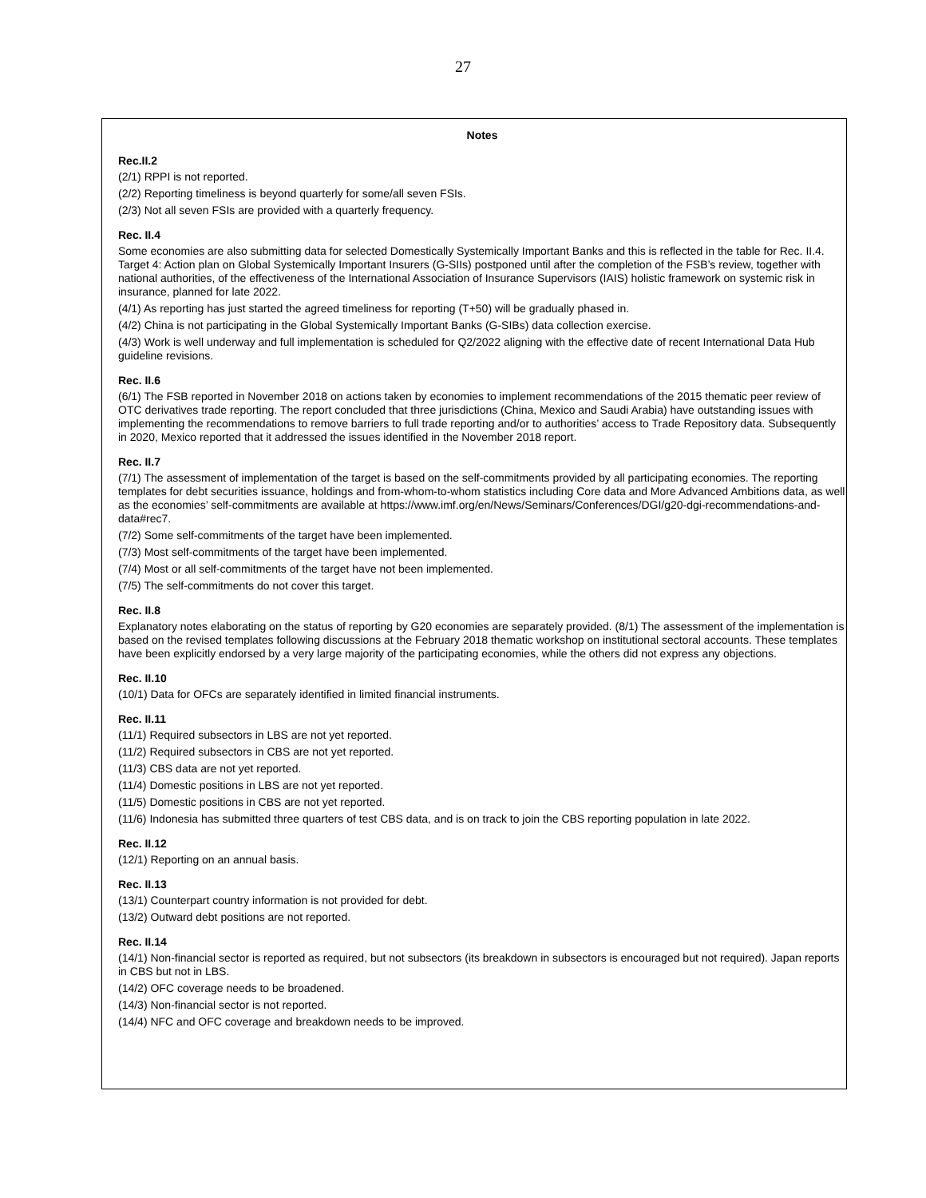27
Notes
Rec.II.2
(2/1) RPPI is not reported.
(2/2) Reporting timeliness is beyond quarterly for some/all seven FSIs.
(2/3) Not all seven FSIs are provided with a quarterly frequency.
Rec. II.4
Some economies are also submitting data for selected Domestically Systemically Important Banks and this is reflected in the table for Rec. II.4. Target 4: Action plan on Global Systemically Important Insurers (G-SIIs) postponed until after the completion of the FSB’s review, together with national authorities, of the effectiveness of the International Association of Insurance Supervisors (IAIS) holistic framework on systemic risk in insurance, planned for late 2022.
(4/1) As reporting has just started the agreed timeliness for reporting (T+50) will be gradually phased in.
(4/2) China is not participating in the Global Systemically Important Banks (G-SIBs) data collection exercise.
(4/3) Work is well underway and full implementation is scheduled for Q2/2022 aligning with the effective date of recent International Data Hub guideline revisions.
Rec. II.6
(6/1) The FSB reported in November 2018 on actions taken by economies to implement recommendations of the 2015 thematic peer review of OTC derivatives trade reporting. The report concluded that three jurisdictions (China, Mexico and Saudi Arabia) have outstanding issues with implementing the recommendations to remove barriers to full trade reporting and/or to authorities’ access to Trade Repository data. Subsequently in 2020, Mexico reported that it addressed the issues identified in the November 2018 report.
Rec. II.7
(7/1) The assessment of implementation of the target is based on the self-commitments provided by all participating economies. The reporting templates for debt securities issuance, holdings and from-whom-to-whom statistics including Core data and More Advanced Ambitions data, as well as the economies’ self-commitments are available at https://www.imf.org/en/News/Seminars/Conferences/DGI/g20-dgi-recommendations-and-data#rec7.
(7/2) Some self-commitments of the target have been implemented.
(7/3) Most self-commitments of the target have been implemented.
(7/4) Most or all self-commitments of the target have not been implemented.
(7/5) The self-commitments do not cover this target.
Rec. II.8
Explanatory notes elaborating on the status of reporting by G20 economies are separately provided. (8/1) The assessment of the implementation is based on the revised templates following discussions at the February 2018 thematic workshop on institutional sectoral accounts. These templates have been explicitly endorsed by a very large majority of the participating economies, while the others did not express any objections.
Rec. II.10
(10/1) Data for OFCs are separately identified in limited financial instruments.
Rec. II.11
(11/1) Required subsectors in LBS are not yet reported.
(11/2) Required subsectors in CBS are not yet reported.
(11/3) CBS data are not yet reported.
(11/4) Domestic positions in LBS are not yet reported.
(11/5) Domestic positions in CBS are not yet reported.
(11/6) Indonesia has submitted three quarters of test CBS data, and is on track to join the CBS reporting population in late 2022.
Rec. II.12
(12/1) Reporting on an annual basis.
Rec. II.13
(13/1) Counterpart country information is not provided for debt.
(13/2) Outward debt positions are not reported.
Rec. II.14
(14/1) Non-financial sector is reported as required, but not subsectors (its breakdown in subsectors is encouraged but not required). Japan reports in CBS but not in LBS.
(14/2) OFC coverage needs to be broadened.
(14/3) Non-financial sector is not reported.
(14/4) NFC and OFC coverage and breakdown needs to be improved.